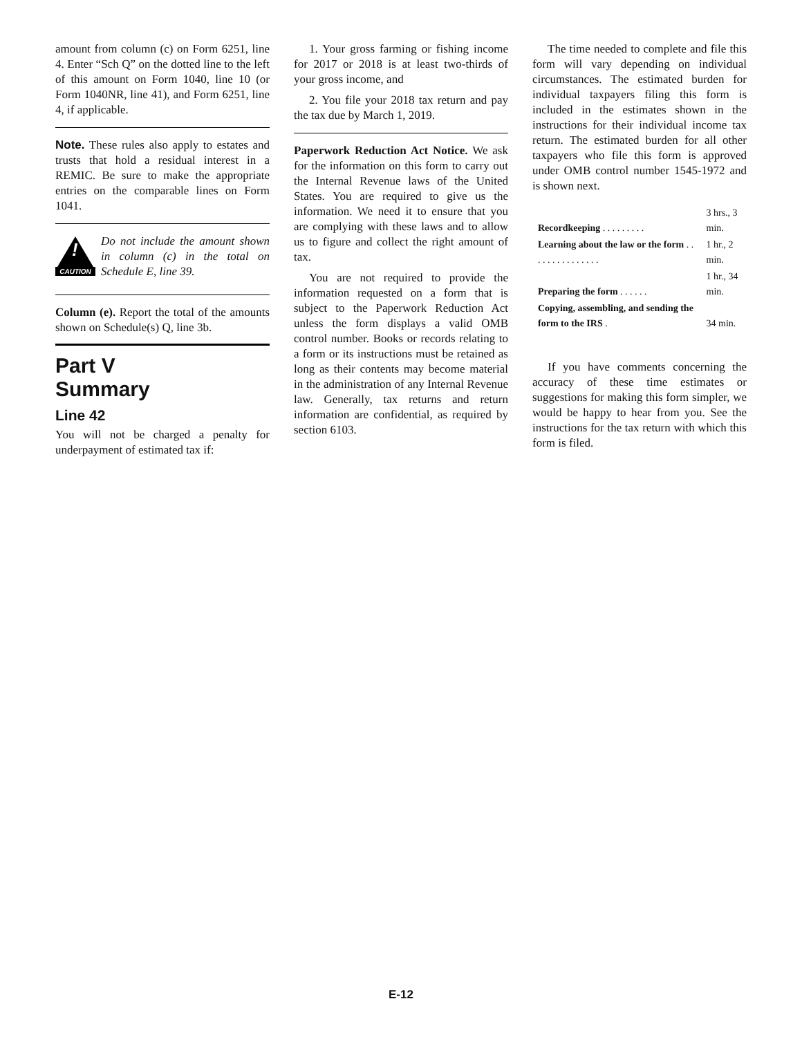amount from column (c) on Form 6251, line 4. Enter “Sch Q” on the dotted line to the left of this amount on Form 1040, line 10 (or Form 1040NR, line 41), and Form 6251, line 4, if applicable.
Note. These rules also apply to estates and trusts that hold a residual interest in a REMIC. Be sure to make the appropriate entries on the comparable lines on Form 1041.
!
CAUTION
Do not include the amount shown in column (c) in the total on Schedule E, line 39.
Column (e). Report the total of the amounts shown on Schedule(s) Q, line 3b.
Part V
Summary
Line 42
You will not be charged a penalty for underpayment of estimated tax if:
1. Your gross farming or fishing income for 2017 or 2018 is at least two-thirds of your gross income, and
2. You file your 2018 tax return and pay the tax due by March 1, 2019.
Paperwork Reduction Act Notice. We ask for the information on this form to carry out the Internal Revenue laws of the United States. You are required to give us the information. We need it to ensure that you are complying with these laws and to allow us to figure and collect the right amount of tax.
You are not required to provide the information requested on a form that is subject to the Paperwork Reduction Act unless the form displays a valid OMB control number. Books or records relating to a form or its instructions must be retained as long as their contents may become material in the administration of any Internal Revenue law. Generally, tax returns and return information are confidential, as required by section 6103.
The time needed to complete and file this form will vary depending on individual circumstances. The estimated burden for individual taxpayers filing this form is included in the estimates shown in the instructions for their individual income tax return. The estimated burden for all other taxpayers who file this form is approved under OMB control number 1545-1972 and is shown next.
| Recordkeeping . . . . . . . . . | 3 hrs., 3 min. |
| Learning about the law or the form . . . . . . . . . . . . . . . | 1 hr., 2 min. |
| Preparing the form . . . . . . | 1 hr., 34 min. |
| Copying, assembling, and sending the form to the IRS . | 34 min. |
If you have comments concerning the accuracy of these time estimates or suggestions for making this form simpler, we would be happy to hear from you. See the instructions for the tax return with which this form is filed.
E-12